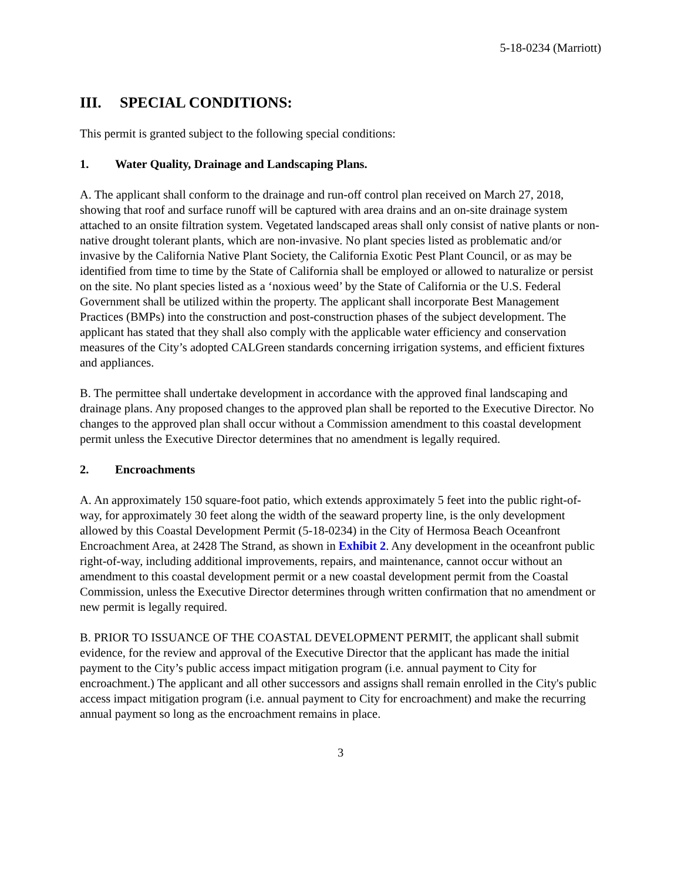5-18-0234 (Marriott)
III. SPECIAL CONDITIONS:
This permit is granted subject to the following special conditions:
1. Water Quality, Drainage and Landscaping Plans.
A. The applicant shall conform to the drainage and run-off control plan received on March 27, 2018, showing that roof and surface runoff will be captured with area drains and an on-site drainage system attached to an onsite filtration system. Vegetated landscaped areas shall only consist of native plants or non-native drought tolerant plants, which are non-invasive. No plant species listed as problematic and/or invasive by the California Native Plant Society, the California Exotic Pest Plant Council, or as may be identified from time to time by the State of California shall be employed or allowed to naturalize or persist on the site. No plant species listed as a ‘noxious weed’ by the State of California or the U.S. Federal Government shall be utilized within the property. The applicant shall incorporate Best Management Practices (BMPs) into the construction and post-construction phases of the subject development. The applicant has stated that they shall also comply with the applicable water efficiency and conservation measures of the City’s adopted CALGreen standards concerning irrigation systems, and efficient fixtures and appliances.
B. The permittee shall undertake development in accordance with the approved final landscaping and drainage plans. Any proposed changes to the approved plan shall be reported to the Executive Director. No changes to the approved plan shall occur without a Commission amendment to this coastal development permit unless the Executive Director determines that no amendment is legally required.
2. Encroachments
A. An approximately 150 square-foot patio, which extends approximately 5 feet into the public right-of-way, for approximately 30 feet along the width of the seaward property line, is the only development allowed by this Coastal Development Permit (5-18-0234) in the City of Hermosa Beach Oceanfront Encroachment Area, at 2428 The Strand, as shown in Exhibit 2. Any development in the oceanfront public right-of-way, including additional improvements, repairs, and maintenance, cannot occur without an amendment to this coastal development permit or a new coastal development permit from the Coastal Commission, unless the Executive Director determines through written confirmation that no amendment or new permit is legally required.
B. PRIOR TO ISSUANCE OF THE COASTAL DEVELOPMENT PERMIT, the applicant shall submit evidence, for the review and approval of the Executive Director that the applicant has made the initial payment to the City’s public access impact mitigation program (i.e. annual payment to City for encroachment.) The applicant and all other successors and assigns shall remain enrolled in the City's public access impact mitigation program (i.e. annual payment to City for encroachment) and make the recurring annual payment so long as the encroachment remains in place.
3